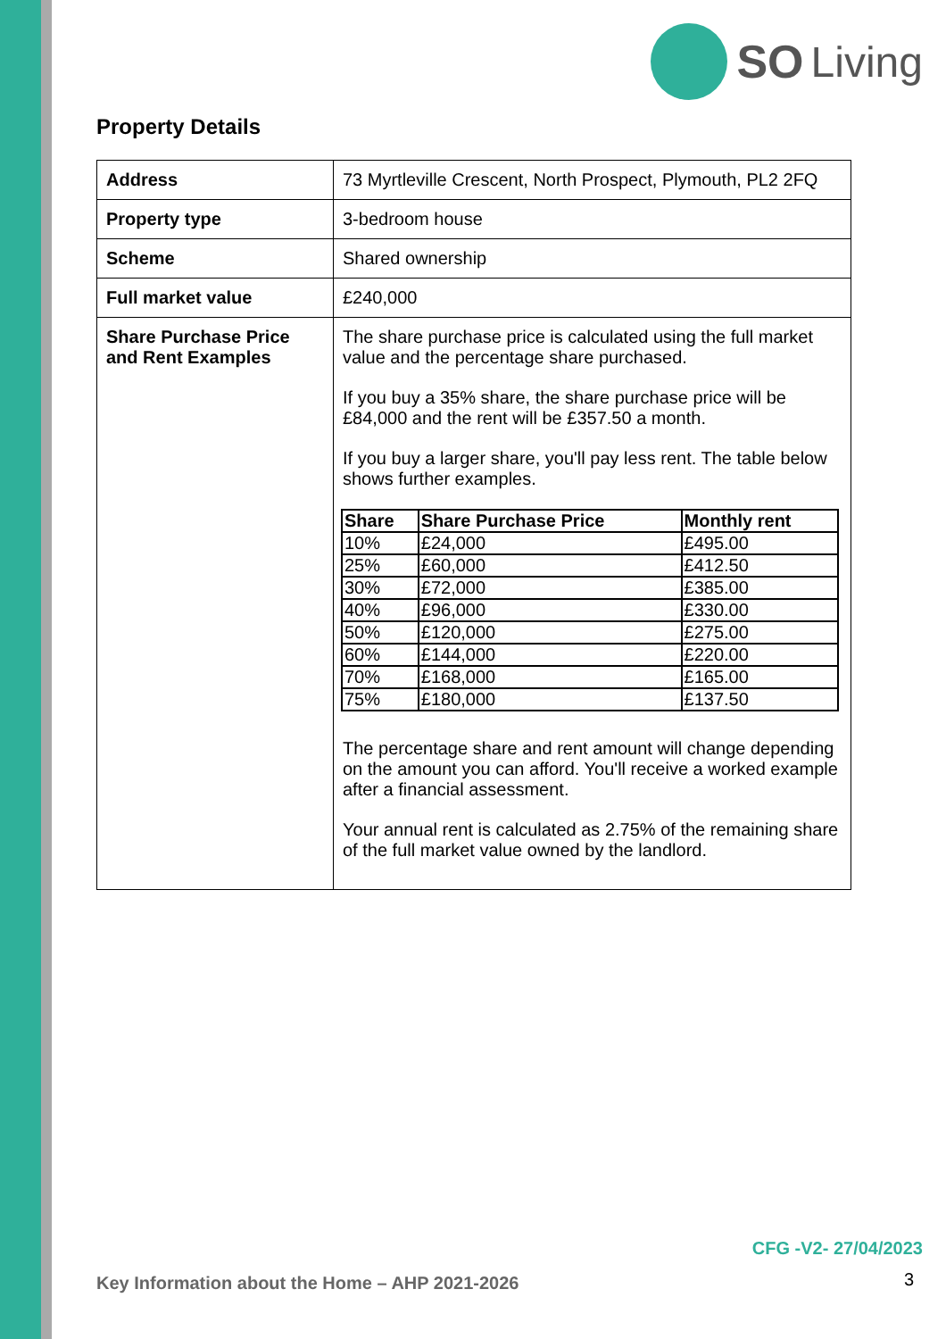SO Living
Property Details
| Address | 73 Myrtleville Crescent, North Prospect, Plymouth, PL2 2FQ |
| Property type | 3-bedroom house |
| Scheme | Shared ownership |
| Full market value | £240,000 |
| Share Purchase Price and Rent Examples | The share purchase price is calculated using the full market value and the percentage share purchased. If you buy a 35% share, the share purchase price will be £84,000 and the rent will be £357.50 a month. If you buy a larger share, you'll pay less rent. The table below shows further examples. / Share / Share Purchase Price / Monthly rent / / --- / --- / --- / / 10% / £24,000 / £495.00 / / 25% / £60,000 / £412.50 / / 30% / £72,000 / £385.00 / / 40% / £96,000 / £330.00 / / 50% / £120,000 / £275.00 / / 60% / £144,000 / £220.00 / / 70% / £168,000 / £165.00 / / 75% / £180,000 / £137.50 / The percentage share and rent amount will change depending on the amount you can afford. You'll receive a worked example after a financial assessment. Your annual rent is calculated as 2.75% of the remaining share of the full market value owned by the landlord. |
CFG -V2- 27/04/2023
Key Information about the Home – AHP 2021-2026
3